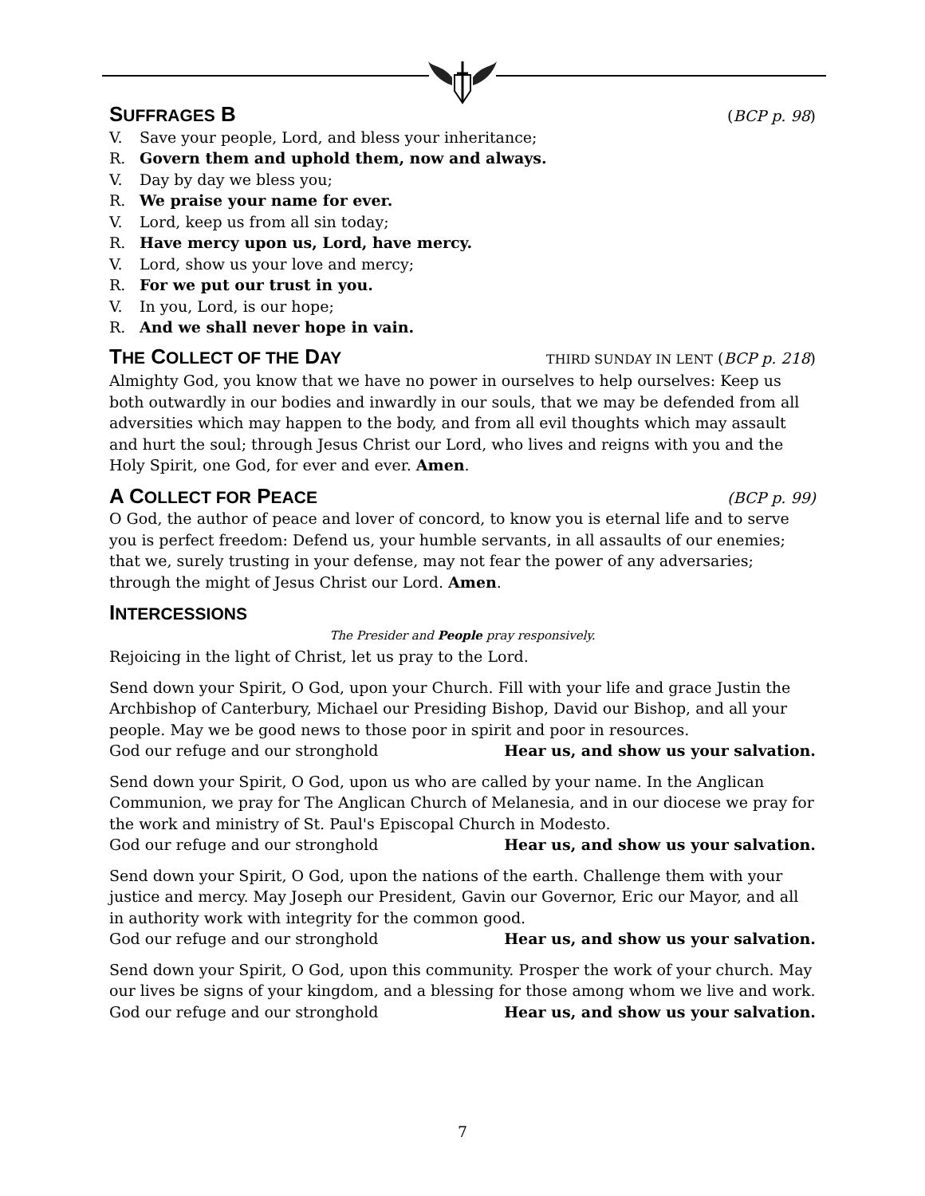SUFFRAGES B (BCP p. 98)
V. Save your people, Lord, and bless your inheritance;
R. Govern them and uphold them, now and always.
V. Day by day we bless you;
R. We praise your name for ever.
V. Lord, keep us from all sin today;
R. Have mercy upon us, Lord, have mercy.
V. Lord, show us your love and mercy;
R. For we put our trust in you.
V. In you, Lord, is our hope;
R. And we shall never hope in vain.
THE COLLECT OF THE DAY THIRD SUNDAY IN LENT (BCP p. 218)
Almighty God, you know that we have no power in ourselves to help ourselves: Keep us both outwardly in our bodies and inwardly in our souls, that we may be defended from all adversities which may happen to the body, and from all evil thoughts which may assault and hurt the soul; through Jesus Christ our Lord, who lives and reigns with you and the Holy Spirit, one God, for ever and ever. Amen.
A COLLECT FOR PEACE (BCP p. 99)
O God, the author of peace and lover of concord, to know you is eternal life and to serve you is perfect freedom: Defend us, your humble servants, in all assaults of our enemies; that we, surely trusting in your defense, may not fear the power of any adversaries; through the might of Jesus Christ our Lord. Amen.
INTERCESSIONS
The Presider and People pray responsively.
Rejoicing in the light of Christ, let us pray to the Lord.
Send down your Spirit, O God, upon your Church. Fill with your life and grace Justin the Archbishop of Canterbury, Michael our Presiding Bishop, David our Bishop, and all your people. May we be good news to those poor in spirit and poor in resources.
God our refuge and our stronghold Hear us, and show us your salvation.
Send down your Spirit, O God, upon us who are called by your name. In the Anglican Communion, we pray for The Anglican Church of Melanesia, and in our diocese we pray for the work and ministry of St. Paul's Episcopal Church in Modesto.
God our refuge and our stronghold Hear us, and show us your salvation.
Send down your Spirit, O God, upon the nations of the earth. Challenge them with your justice and mercy. May Joseph our President, Gavin our Governor, Eric our Mayor, and all in authority work with integrity for the common good.
God our refuge and our stronghold Hear us, and show us your salvation.
Send down your Spirit, O God, upon this community. Prosper the work of your church. May our lives be signs of your kingdom, and a blessing for those among whom we live and work.
God our refuge and our stronghold Hear us, and show us your salvation.
7